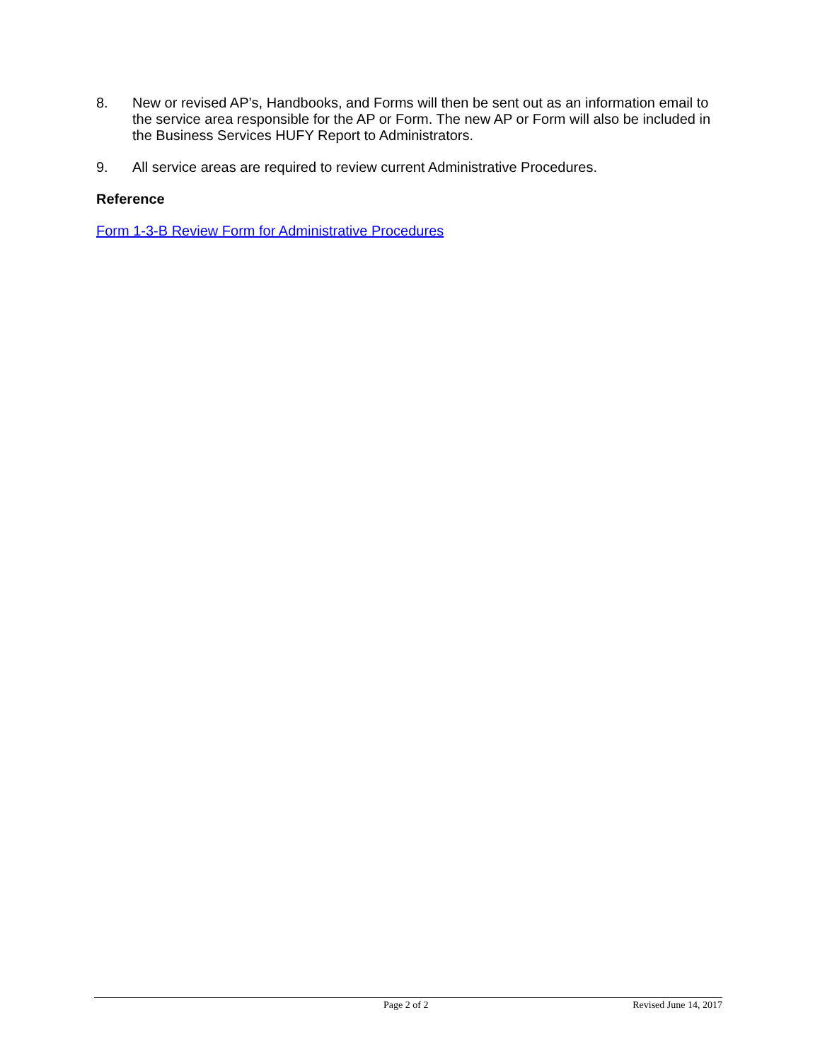8. New or revised AP’s, Handbooks, and Forms will then be sent out as an information email to the service area responsible for the AP or Form. The new AP or Form will also be included in the Business Services HUFY Report to Administrators.
9. All service areas are required to review current Administrative Procedures.
Reference
Form 1-3-B Review Form for Administrative Procedures
Page 2 of 2 Revised June 14, 2017